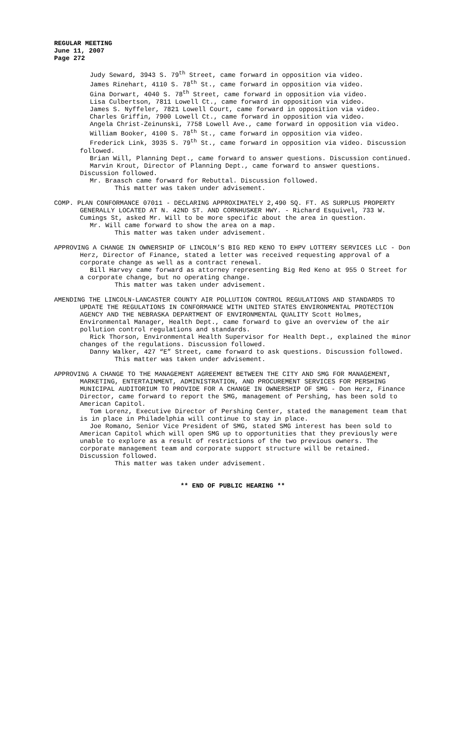REGULAR MEETING
June 11, 2007
Page 272
Judy Seward, 3943 S. 79<sup>th</sup> Street, came forward in opposition via video.
James Rinehart, 4110 S. 78<sup>th</sup> St., came forward in opposition via video.
Gina Dorwart, 4040 S. 78<sup>th</sup> Street, came forward in opposition via video.
Lisa Culbertson, 7811 Lowell Ct., came forward in opposition via video.
James S. Nyffeler, 7821 Lowell Court, came forward in opposition via video.
Charles Griffin, 7900 Lowell Ct., came forward in opposition via video.
Angela Christ-Zeinunski, 7758 Lowell Ave., came forward in opposition via video.
William Booker, 4100 S. 78<sup>th</sup> St., came forward in opposition via video.
Frederick Link, 3935 S. 79<sup>th</sup> St., came forward in opposition via video. Discussion followed.
Brian Will, Planning Dept., came forward to answer questions. Discussion continued.
Marvin Krout, Director of Planning Dept., came forward to answer questions. Discussion followed.
Mr. Braasch came forward for Rebuttal. Discussion followed.
This matter was taken under advisement.
COMP. PLAN CONFORMANCE 07011 - DECLARING APPROXIMATELY 2,490 SQ. FT. AS SURPLUS PROPERTY GENERALLY LOCATED AT N. 42ND ST. AND CORNHUSKER HWY. - Richard Esquivel, 733 W. Cumings St, asked Mr. Will to be more specific about the area in question.
Mr. Will came forward to show the area on a map.
This matter was taken under advisement.
APPROVING A CHANGE IN OWNERSHIP OF LINCOLN’S BIG RED KENO TO EHPV LOTTERY SERVICES LLC - Don Herz, Director of Finance, stated a letter was received requesting approval of a corporate change as well as a contract renewal.
Bill Harvey came forward as attorney representing Big Red Keno at 955 O Street for a corporate change, but no operating change.
This matter was taken under advisement.
AMENDING THE LINCOLN-LANCASTER COUNTY AIR POLLUTION CONTROL REGULATIONS AND STANDARDS TO UPDATE THE REGULATIONS IN CONFORMANCE WITH UNITED STATES ENVIRONMENTAL PROTECTION AGENCY AND THE NEBRASKA DEPARTMENT OF ENVIRONMENTAL QUALITY Scott Holmes, Environmental Manager, Health Dept., came forward to give an overview of the air pollution control regulations and standards.
Rick Thorson, Environmental Health Supervisor for Health Dept., explained the minor changes of the regulations. Discussion followed.
Danny Walker, 427 “E” Street, came forward to ask questions. Discussion followed.
This matter was taken under advisement.
APPROVING A CHANGE TO THE MANAGEMENT AGREEMENT BETWEEN THE CITY AND SMG FOR MANAGEMENT, MARKETING, ENTERTAINMENT, ADMINISTRATION, AND PROCUREMENT SERVICES FOR PERSHING MUNICIPAL AUDITORIUM TO PROVIDE FOR A CHANGE IN OWNERSHIP OF SMG - Don Herz, Finance Director, came forward to report the SMG, management of Pershing, has been sold to American Capitol.
Tom Lorenz, Executive Director of Pershing Center, stated the management team that is in place in Philadelphia will continue to stay in place.
Joe Romano, Senior Vice President of SMG, stated SMG interest has been sold to American Capitol which will open SMG up to opportunities that they previously were unable to explore as a result of restrictions of the two previous owners. The corporate management team and corporate support structure will be retained. Discussion followed.
This matter was taken under advisement.
** END OF PUBLIC HEARING **